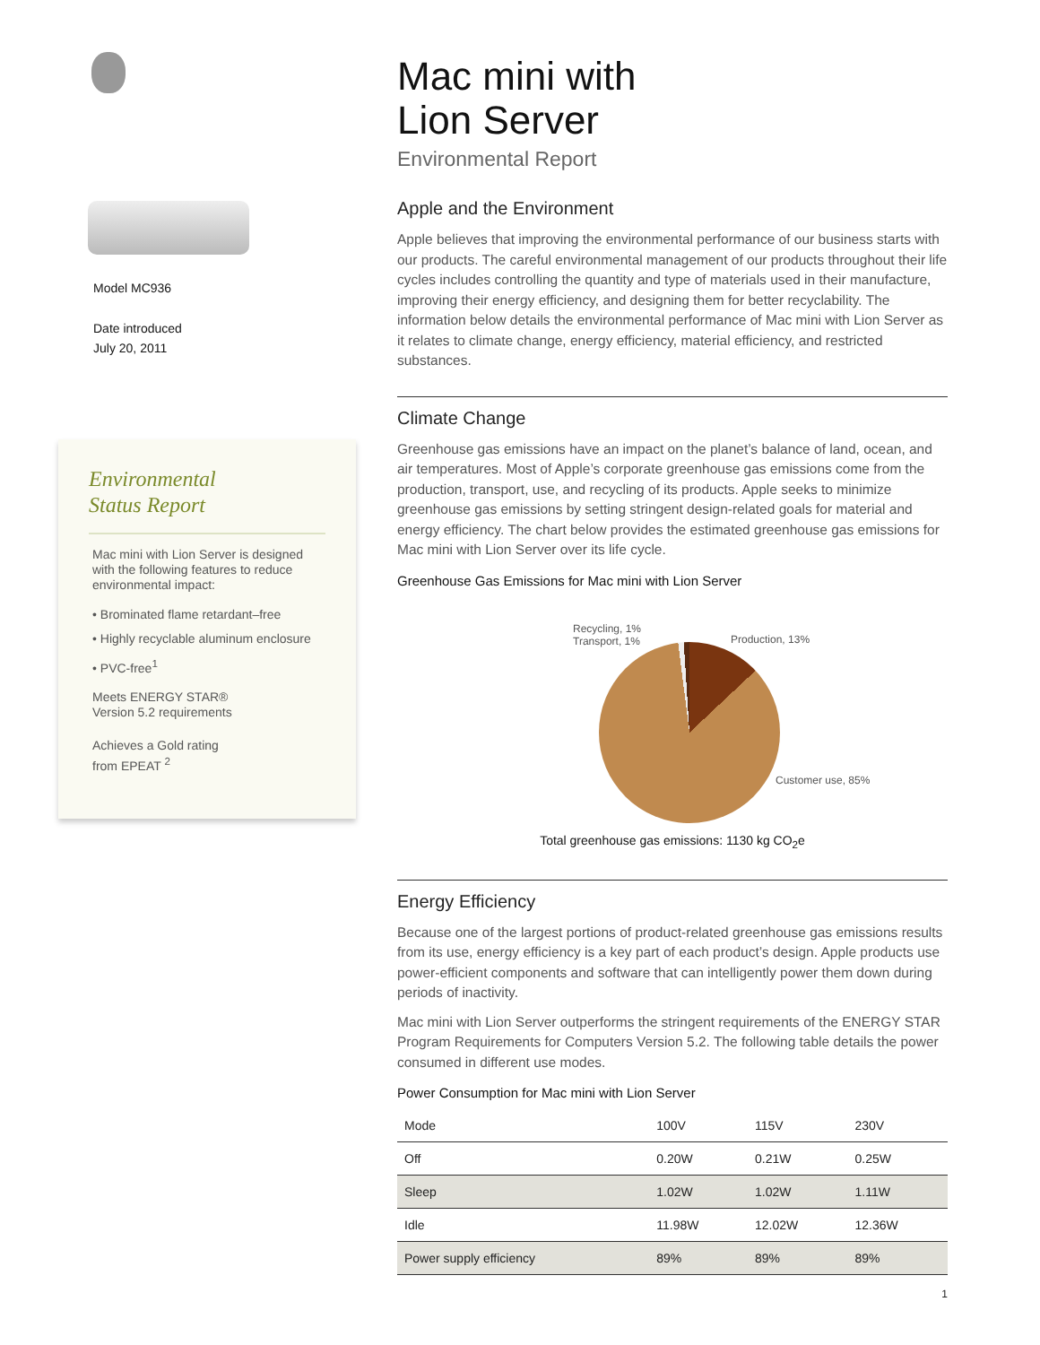Model MC936
Date introduced
July 20, 2011
Environmental
Status Report
Mac mini with Lion Server is designed with the following features to reduce environmental impact:
• Brominated flame retardant–free
• Highly recyclable aluminum enclosure
• PVC-free<sup>1</sup>
Meets ENERGY STAR®
Version 5.2 requirements
Achieves a Gold rating
from EPEAT <sup>2</sup>
Mac mini with
Lion Server
Environmental Report
Apple and the Environment
Apple believes that improving the environmental performance of our business starts with our products. The careful environmental management of our products throughout their life cycles includes controlling the quantity and type of materials used in their manufacture, improving their energy efficiency, and designing them for better recyclability. The information below details the environmental performance of Mac mini with Lion Server as it relates to climate change, energy efficiency, material efficiency, and restricted substances.
Climate Change
Greenhouse gas emissions have an impact on the planet’s balance of land, ocean, and air temperatures. Most of Apple’s corporate greenhouse gas emissions come from the production, transport, use, and recycling of its products. Apple seeks to minimize greenhouse gas emissions by setting stringent design-related goals for material and energy efficiency. The chart below provides the estimated greenhouse gas emissions for Mac mini with Lion Server over its life cycle.
Greenhouse Gas Emissions for Mac mini with Lion Server
Recycling, 1%
Transport, 1%
Production, 13%
Customer use, 85%
Total greenhouse gas emissions: 1130 kg CO<sub>2</sub>e
Energy Efficiency
Because one of the largest portions of product-related greenhouse gas emissions results from its use, energy efficiency is a key part of each product’s design. Apple products use power-efficient components and software that can intelligently power them down during periods of inactivity.
Mac mini with Lion Server outperforms the stringent requirements of the ENERGY STAR Program Requirements for Computers Version 5.2. The following table details the power consumed in different use modes.
Power Consumption for Mac mini with Lion Server
| Mode | 100V | 115V | 230V |
| --- | --- | --- | --- |
| Off | 0.20W | 0.21W | 0.25W |
| Sleep | 1.02W | 1.02W | 1.11W |
| Idle | 11.98W | 12.02W | 12.36W |
| Power supply efficiency | 89% | 89% | 89% |
1